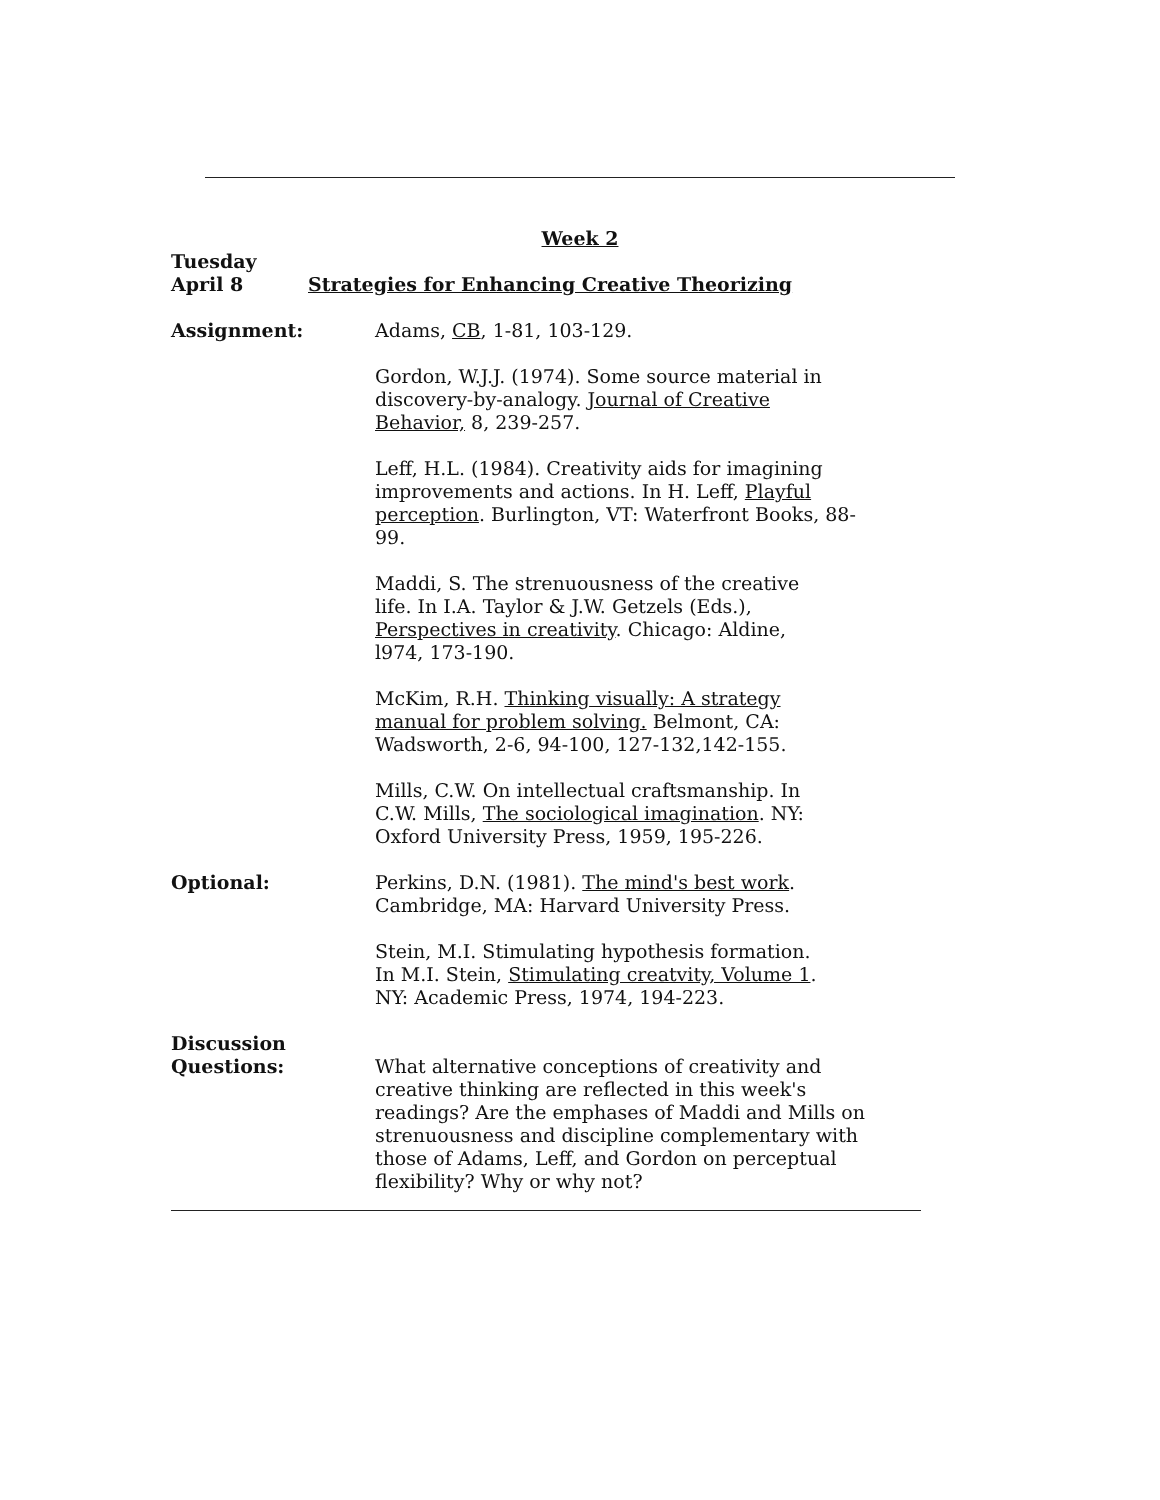Week 2
Tuesday
April 8
Strategies for Enhancing Creative Theorizing
Assignment: Adams, CB, 1-81, 103-129.
Gordon, W.J.J. (1974). Some source material in
discovery-by-analogy. Journal of Creative
Behavior, 8, 239-257.
Leff, H.L. (1984). Creativity aids for imagining
improvements and actions. In H. Leff, Playful
perception. Burlington, VT: Waterfront Books, 88-99.
Maddi, S. The strenuousness of the creative
life. In I.A. Taylor & J.W. Getzels (Eds.),
Perspectives in creativity. Chicago: Aldine,
l974, 173-190.
McKim, R.H. Thinking visually: A strategy
manual for problem solving. Belmont, CA:
Wadsworth, 2-6, 94-100, 127-132,142-155.
Mills, C.W. On intellectual craftsmanship. In
C.W. Mills, The sociological imagination. NY:
Oxford University Press, 1959, 195-226.
Optional: Perkins, D.N. (1981). The mind's best work.
Cambridge, MA: Harvard University Press.
Stein, M.I. Stimulating hypothesis formation.
In M.I. Stein, Stimulating creatvity, Volume 1.
NY: Academic Press, 1974, 194-223.
Discussion
Questions:
What alternative conceptions of creativity and
creative thinking are reflected in this week's
readings? Are the emphases of Maddi and Mills on
strenuousness and discipline complementary with
those of Adams, Leff, and Gordon on perceptual
flexibility? Why or why not?